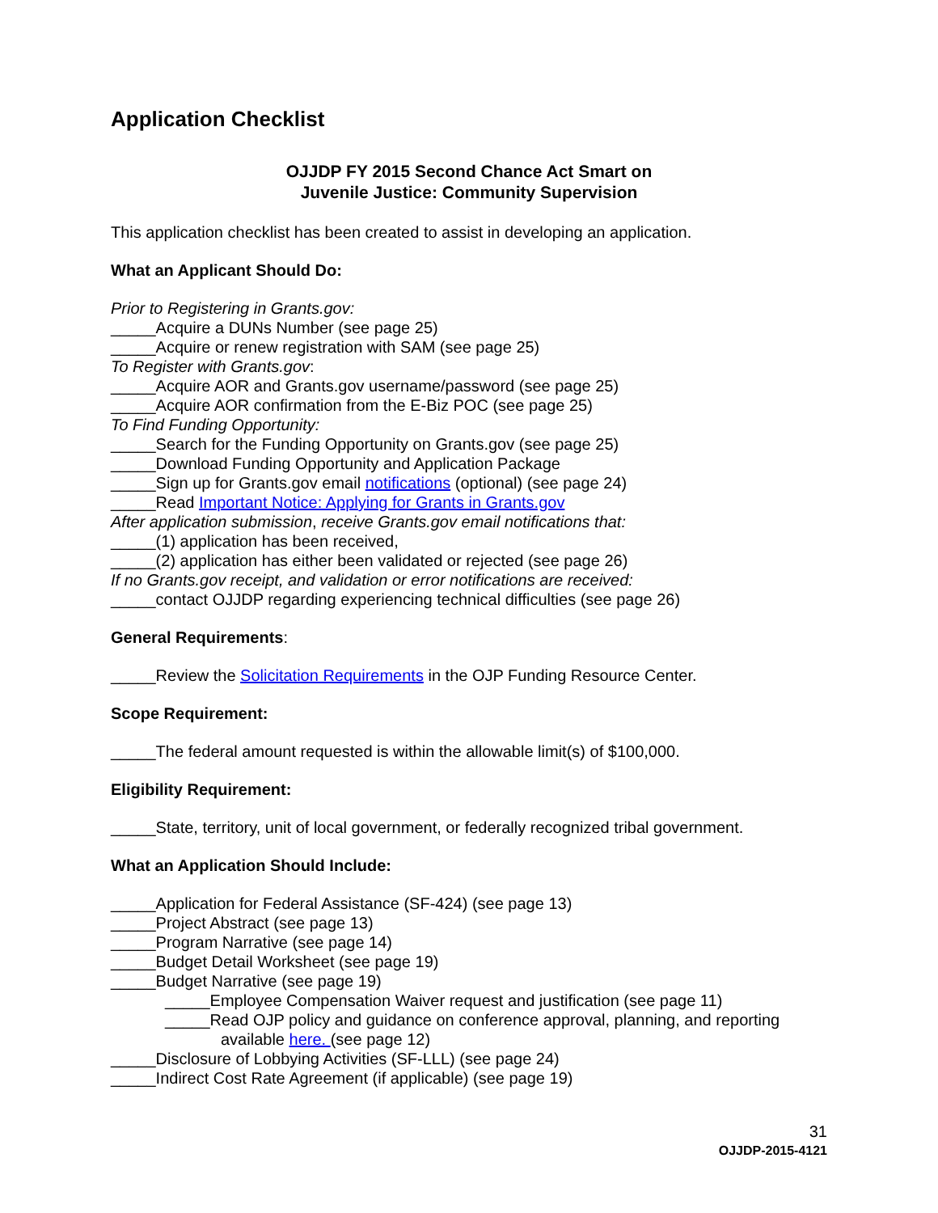Application Checklist
OJJDP FY 2015 Second Chance Act Smart on
Juvenile Justice: Community Supervision
This application checklist has been created to assist in developing an application.
What an Applicant Should Do:
Prior to Registering in Grants.gov:
_____Acquire a DUNs Number (see page 25)
_____Acquire or renew registration with SAM (see page 25)
To Register with Grants.gov:
_____Acquire AOR and Grants.gov username/password (see page 25)
_____Acquire AOR confirmation from the E-Biz POC (see page 25)
To Find Funding Opportunity:
_____Search for the Funding Opportunity on Grants.gov (see page 25)
_____Download Funding Opportunity and Application Package
_____Sign up for Grants.gov email notifications (optional) (see page 24)
_____Read Important Notice: Applying for Grants in Grants.gov
After application submission, receive Grants.gov email notifications that:
_____(1) application has been received,
_____(2) application has either been validated or rejected (see page 26)
If no Grants.gov receipt, and validation or error notifications are received:
_____contact OJJDP regarding experiencing technical difficulties (see page 26)
General Requirements:
_____Review the Solicitation Requirements in the OJP Funding Resource Center.
Scope Requirement:
_____The federal amount requested is within the allowable limit(s) of $100,000.
Eligibility Requirement:
_____State, territory, unit of local government, or federally recognized tribal government.
What an Application Should Include:
_____Application for Federal Assistance (SF-424) (see page 13)
_____Project Abstract (see page 13)
_____Program Narrative (see page 14)
_____Budget Detail Worksheet (see page 19)
_____Budget Narrative (see page 19)
_____Employee Compensation Waiver request and justification (see page 11)
_____Read OJP policy and guidance on conference approval, planning, and reporting
available here. (see page 12)
_____Disclosure of Lobbying Activities (SF-LLL) (see page 24)
_____Indirect Cost Rate Agreement (if applicable) (see page 19)
31
OJJDP-2015-4121